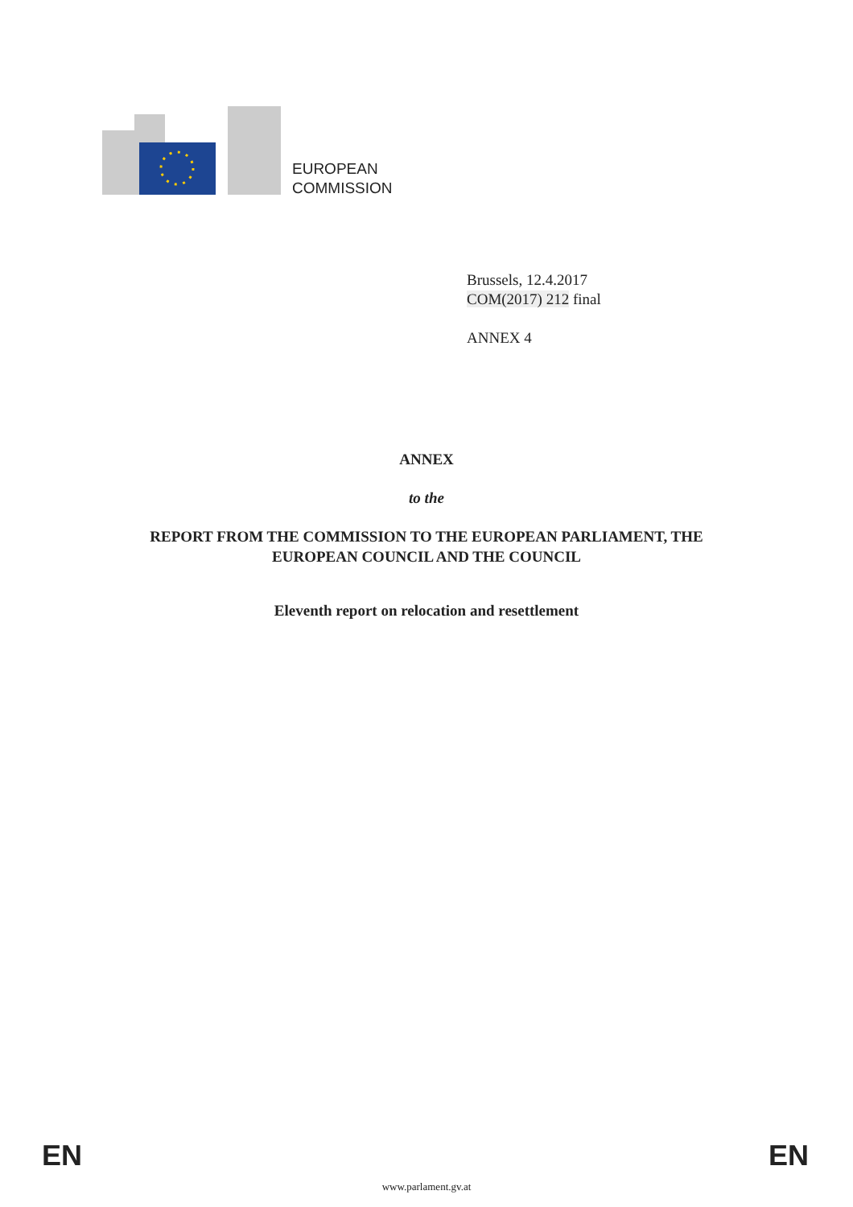EUROPEAN
COMMISSION
Brussels, 12.4.2017
COM(2017) 212 final
ANNEX 4
ANNEX
to the
REPORT FROM THE COMMISSION TO THE EUROPEAN PARLIAMENT, THE
EUROPEAN COUNCIL AND THE COUNCIL
Eleventh report on relocation and resettlement
EN EN
www.parlament.gv.at